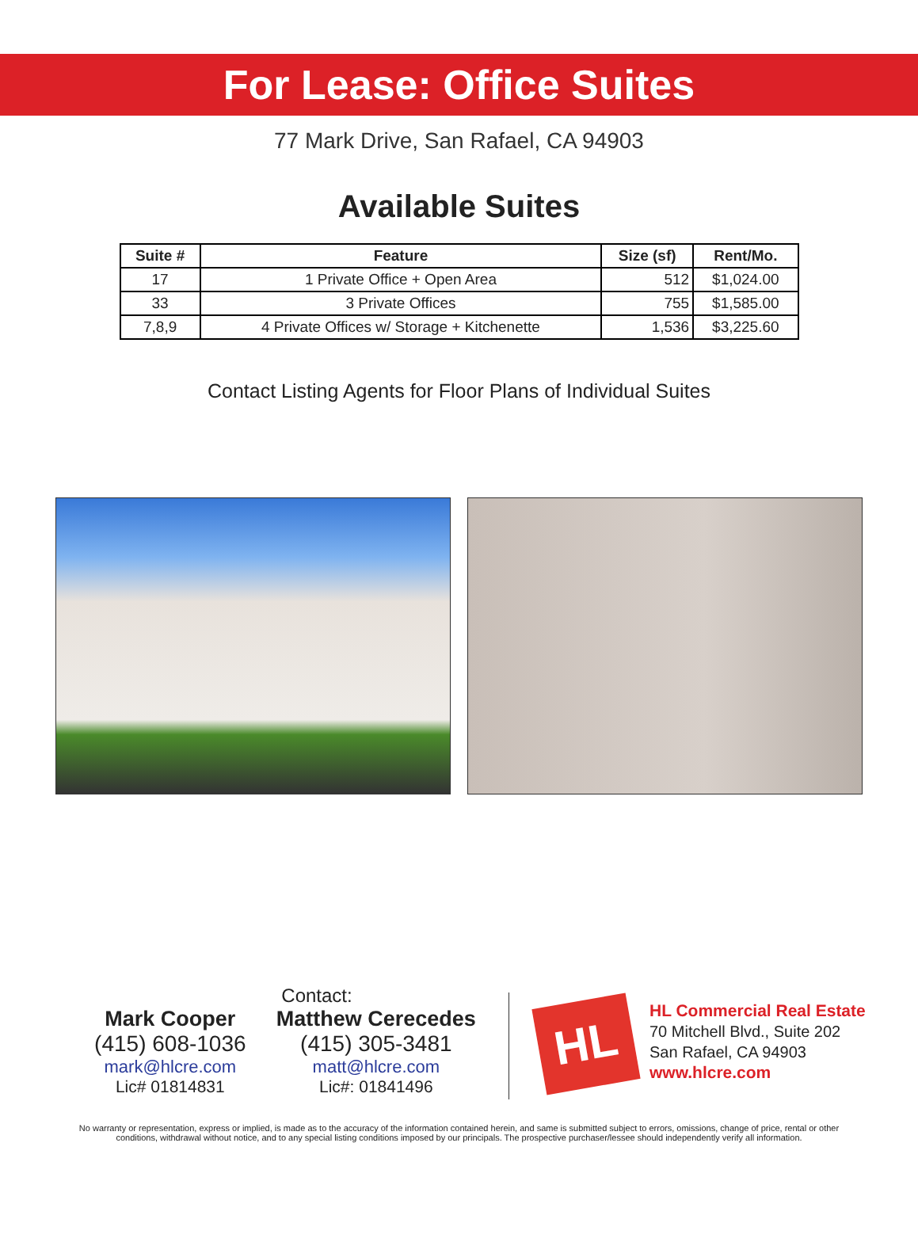For Lease: Office Suites
77 Mark Drive, San Rafael, CA 94903
Available Suites
| Suite # | Feature | Size (sf) | Rent/Mo. |
| --- | --- | --- | --- |
| 17 | 1 Private Office + Open Area | 512 | $1,024.00 |
| 33 | 3 Private Offices | 755 | $1,585.00 |
| 7,8,9 | 4 Private Offices w/ Storage + Kitchenette | 1,536 | $3,225.60 |
Contact Listing Agents for Floor Plans of Individual Suites
Contact:
Mark Cooper
(415) 608-1036
mark@hlcre.com
Lic# 01814831
Matthew Cerecedes
(415) 305-3481
matt@hlcre.com
Lic#: 01841496
HL
HL Commercial Real Estate
70 Mitchell Blvd., Suite 202
San Rafael, CA 94903
www.hlcre.com
No warranty or representation, express or implied, is made as to the accuracy of the information contained herein, and same is submitted subject to errors, omissions, change of price, rental or other conditions, withdrawal without notice, and to any special listing conditions imposed by our principals. The prospective purchaser/lessee should independently verify all information.